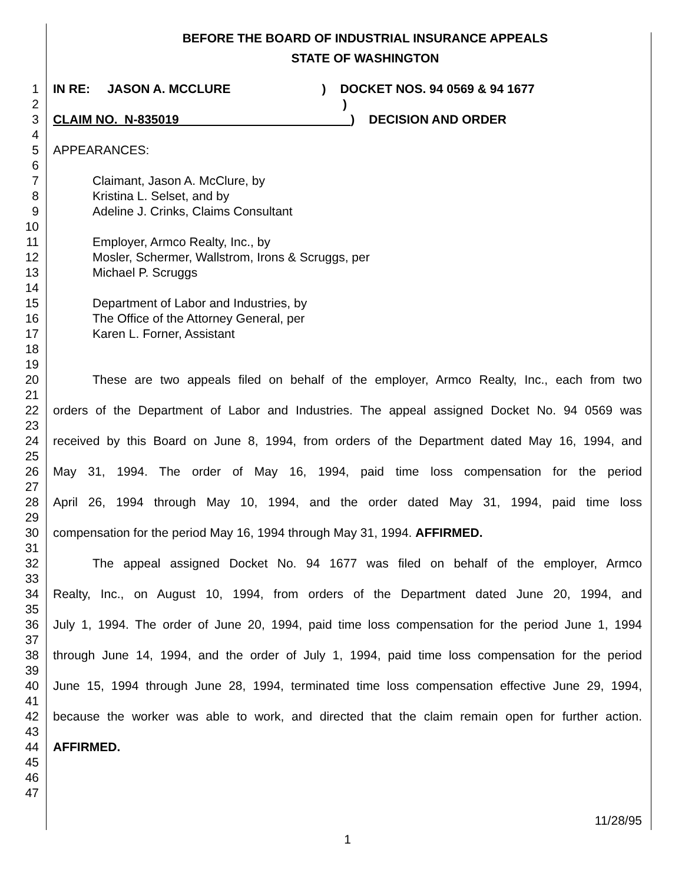BEFORE THE BOARD OF INDUSTRIAL INSURANCE APPEALS
STATE OF WASHINGTON
1 IN RE: JASON A. MCCLURE) DOCKET NOS. 94 0569 & 94 1677
2)
3 CLAIM NO. N-835019 ) DECISION AND ORDER
4
5 APPEARANCES:
6
7 Claimant, Jason A. McClure, by
8 Kristina L. Selset, and by
9 Adeline J. Crinks, Claims Consultant
10
11 Employer, Armco Realty, Inc., by
12 Mosler, Schermer, Wallstrom, Irons & Scruggs, per
13 Michael P. Scruggs
14
15 Department of Labor and Industries, by
16 The Office of the Attorney General, per
17 Karen L. Forner, Assistant
18
19
20 These are two appeals filed on behalf of the employer, Armco Realty, Inc., each from two
21
22 orders of the Department of Labor and Industries. The appeal assigned Docket No. 94 0569 was
23
24 received by this Board on June 8, 1994, from orders of the Department dated May 16, 1994, and
25
26 May 31, 1994. The order of May 16, 1994, paid time loss compensation for the period
27
28 April 26, 1994 through May 10, 1994, and the order dated May 31, 1994, paid time loss
29
30 compensation for the period May 16, 1994 through May 31, 1994. AFFIRMED.
31
32 The appeal assigned Docket No. 94 1677 was filed on behalf of the employer, Armco
33
34 Realty, Inc., on August 10, 1994, from orders of the Department dated June 20, 1994, and
35
36 July 1, 1994. The order of June 20, 1994, paid time loss compensation for the period June 1, 1994
37
38 through June 14, 1994, and the order of July 1, 1994, paid time loss compensation for the period
39
40 June 15, 1994 through June 28, 1994, terminated time loss compensation effective June 29, 1994,
41
42 because the worker was able to work, and directed that the claim remain open for further action.
43
44 AFFIRMED.
45
46
47
11/28/95
1